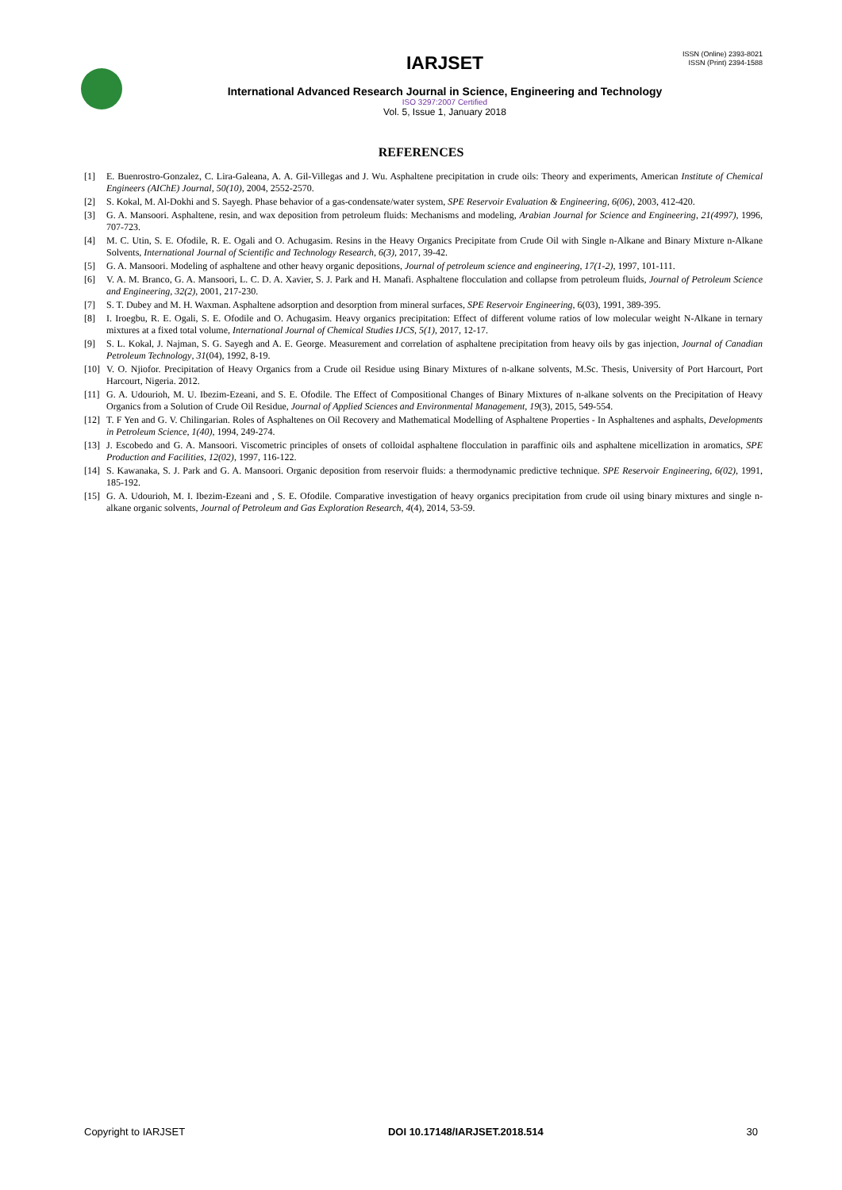ISSN (Online) 2393-8021
ISSN (Print) 2394-1588
IARJSET
International Advanced Research Journal in Science, Engineering and Technology
ISO 3297:2007 Certified
Vol. 5, Issue 1, January 2018
REFERENCES
[1] E. Buenrostro-Gonzalez, C. Lira-Galeana, A. A. Gil-Villegas and J. Wu. Asphaltene precipitation in crude oils: Theory and experiments, American Institute of Chemical Engineers (AIChE) Journal, 50(10), 2004, 2552-2570.
[2] S. Kokal, M. Al-Dokhi and S. Sayegh. Phase behavior of a gas-condensate/water system, SPE Reservoir Evaluation & Engineering, 6(06), 2003, 412-420.
[3] G. A. Mansoori. Asphaltene, resin, and wax deposition from petroleum fluids: Mechanisms and modeling, Arabian Journal for Science and Engineering, 21(4997), 1996, 707-723.
[4] M. C. Utin, S. E. Ofodile, R. E. Ogali and O. Achugasim. Resins in the Heavy Organics Precipitate from Crude Oil with Single n-Alkane and Binary Mixture n-Alkane Solvents, International Journal of Scientific and Technology Research, 6(3), 2017, 39-42.
[5] G. A. Mansoori. Modeling of asphaltene and other heavy organic depositions, Journal of petroleum science and engineering, 17(1-2), 1997, 101-111.
[6] V. A. M. Branco, G. A. Mansoori, L. C. D. A. Xavier, S. J. Park and H. Manafi. Asphaltene flocculation and collapse from petroleum fluids, Journal of Petroleum Science and Engineering, 32(2), 2001, 217-230.
[7] S. T. Dubey and M. H. Waxman. Asphaltene adsorption and desorption from mineral surfaces, SPE Reservoir Engineering, 6(03), 1991, 389-395.
[8] I. Iroegbu, R. E. Ogali, S. E. Ofodile and O. Achugasim. Heavy organics precipitation: Effect of different volume ratios of low molecular weight N-Alkane in ternary mixtures at a fixed total volume, International Journal of Chemical Studies IJCS, 5(1), 2017, 12-17.
[9] S. L. Kokal, J. Najman, S. G. Sayegh and A. E. George. Measurement and correlation of asphaltene precipitation from heavy oils by gas injection, Journal of Canadian Petroleum Technology, 31(04), 1992, 8-19.
[10] V. O. Njiofor. Precipitation of Heavy Organics from a Crude oil Residue using Binary Mixtures of n-alkane solvents, M.Sc. Thesis, University of Port Harcourt, Port Harcourt, Nigeria. 2012.
[11] G. A. Udourioh, M. U. Ibezim-Ezeani, and S. E. Ofodile. The Effect of Compositional Changes of Binary Mixtures of n-alkane solvents on the Precipitation of Heavy Organics from a Solution of Crude Oil Residue, Journal of Applied Sciences and Environmental Management, 19(3), 2015, 549-554.
[12] T. F Yen and G. V. Chilingarian. Roles of Asphaltenes on Oil Recovery and Mathematical Modelling of Asphaltene Properties - In Asphaltenes and asphalts, Developments in Petroleum Science, 1(40), 1994, 249-274.
[13] J. Escobedo and G. A. Mansoori. Viscometric principles of onsets of colloidal asphaltene flocculation in paraffinic oils and asphaltene micellization in aromatics, SPE Production and Facilities, 12(02), 1997, 116-122.
[14] S. Kawanaka, S. J. Park and G. A. Mansoori. Organic deposition from reservoir fluids: a thermodynamic predictive technique. SPE Reservoir Engineering, 6(02), 1991, 185-192.
[15] G. A. Udourioh, M. I. Ibezim-Ezeani and , S. E. Ofodile. Comparative investigation of heavy organics precipitation from crude oil using binary mixtures and single n-alkane organic solvents, Journal of Petroleum and Gas Exploration Research, 4(4), 2014, 53-59.
Copyright to IARJSET DOI 10.17148/IARJSET.2018.514 30